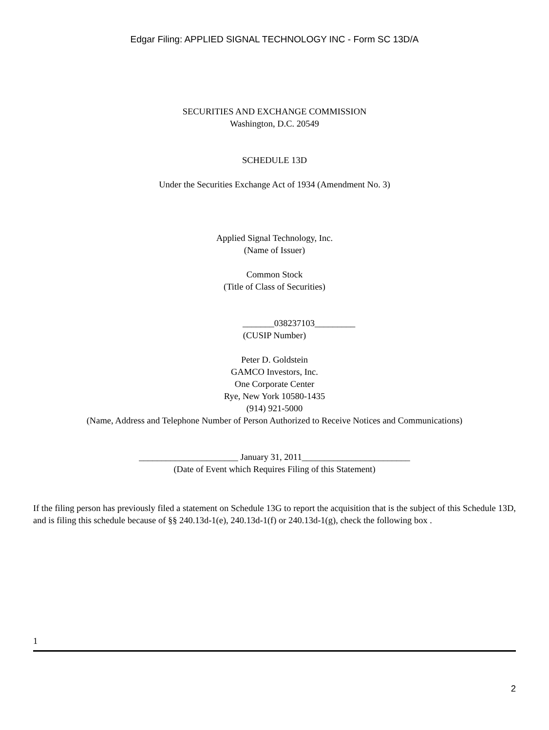Edgar Filing: APPLIED SIGNAL TECHNOLOGY INC - Form SC 13D/A
SECURITIES AND EXCHANGE COMMISSION
Washington, D.C. 20549
SCHEDULE 13D
Under the Securities Exchange Act of 1934 (Amendment No. 3)
Applied Signal Technology, Inc.
(Name of Issuer)
Common Stock
(Title of Class of Securities)
_______038237103_________
(CUSIP Number)
Peter D. Goldstein
GAMCO Investors, Inc.
One Corporate Center
Rye, New York 10580-1435
(914) 921-5000
(Name, Address and Telephone Number of Person Authorized to Receive Notices and Communications)
______________________ January 31, 2011________________________
(Date of Event which Requires Filing of this Statement)
If the filing person has previously filed a statement on Schedule 13G to report the acquisition that is the subject of this Schedule 13D, and is filing this schedule because of §§ 240.13d-1(e), 240.13d-1(f) or 240.13d-1(g), check the following box .
1
2